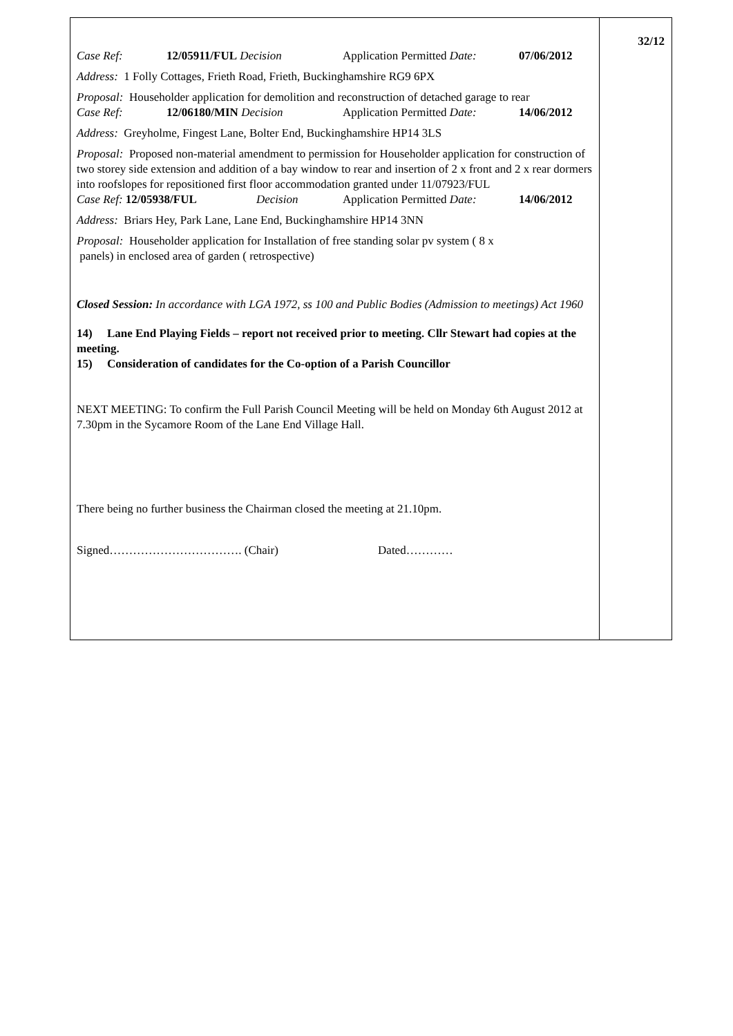Case Ref: 12/05911/FUL Decision Application Permitted Date: 07/06/2012
Address: 1 Folly Cottages, Frieth Road, Frieth, Buckinghamshire RG9 6PX
Proposal: Householder application for demolition and reconstruction of detached garage to rear
Case Ref: 12/06180/MIN Decision Application Permitted Date: 14/06/2012
Address: Greyholme, Fingest Lane, Bolter End, Buckinghamshire HP14 3LS
Proposal: Proposed non-material amendment to permission for Householder application for construction of two storey side extension and addition of a bay window to rear and insertion of 2 x front and 2 x rear dormers into roofslopes for repositioned first floor accommodation granted under 11/07923/FUL
Case Ref: 12/05938/FUL Decision Application Permitted Date: 14/06/2012
Address: Briars Hey, Park Lane, Lane End, Buckinghamshire HP14 3NN
Proposal: Householder application for Installation of free standing solar pv system ( 8 x
panels) in enclosed area of garden ( retrospective)
Closed Session: In accordance with LGA 1972, ss 100 and Public Bodies (Admission to meetings) Act 1960
14) Lane End Playing Fields – report not received prior to meeting. Cllr Stewart had copies at the meeting.
15) Consideration of candidates for the Co-option of a Parish Councillor
NEXT MEETING: To confirm the Full Parish Council Meeting will be held on Monday 6th August 2012 at 7.30pm in the Sycamore Room of the Lane End Village Hall.
There being no further business the Chairman closed the meeting at 21.10pm.
Signed……………………………. (Chair) Dated…………
32/12